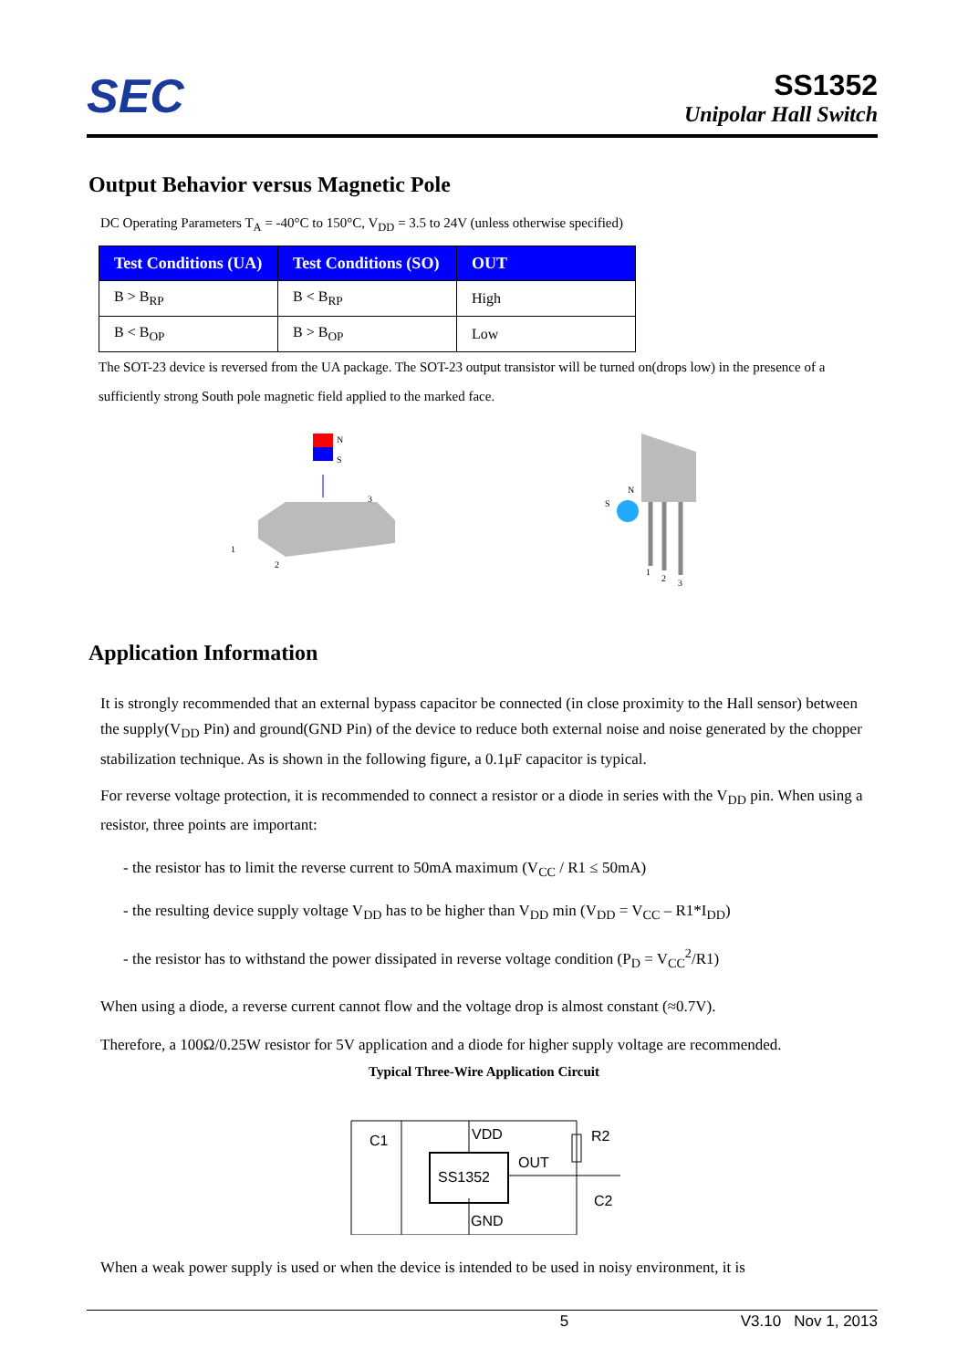SEC
SS1352
Unipolar Hall Switch
Output Behavior versus Magnetic Pole
DC Operating Parameters T<sub>A</sub> = -40°C to 150°C, V<sub>DD</sub> = 3.5 to 24V (unless otherwise specified)
| Test Conditions (UA) | Test Conditions (SO) | OUT |
| --- | --- | --- |
| B > B<sub>RP</sub> | B < B<sub>RP</sub> | High |
| B < B<sub>OP</sub> | B > B<sub>OP</sub> | Low |
The SOT-23 device is reversed from the UA package. The SOT-23 output transistor will be turned on(drops low) in the presence of a sufficiently strong South pole magnetic field applied to the marked face.
N
S
3
1
2
S
N
1
2
3
Application Information
It is strongly recommended that an external bypass capacitor be connected (in close proximity to the Hall sensor) between the supply(V<sub>DD</sub> Pin) and ground(GND Pin) of the device to reduce both external noise and noise generated by the chopper stabilization technique. As is shown in the following figure, a 0.1μF capacitor is typical.
For reverse voltage protection, it is recommended to connect a resistor or a diode in series with the V<sub>DD</sub> pin. When using a resistor, three points are important:
- the resistor has to limit the reverse current to 50mA maximum (V<sub>CC</sub> / R1 ≤ 50mA)
- the resulting device supply voltage V<sub>DD</sub> has to be higher than V<sub>DD</sub> min (V<sub>DD</sub> = V<sub>CC</sub> – R1*I<sub>DD</sub>)
- the resistor has to withstand the power dissipated in reverse voltage condition (P<sub>D</sub> = V<sub>CC</sub><sup>2</sup>/R1)
When using a diode, a reverse current cannot flow and the voltage drop is almost constant (≈0.7V).
Therefore, a 100Ω/0.25W resistor for 5V application and a diode for higher supply voltage are recommended.
Typical Three-Wire Application Circuit
C1
VDD
SS1352
OUT
R2
C2
GND
When a weak power supply is used or when the device is intended to be used in noisy environment, it is
5 V3.10 Nov 1, 2013